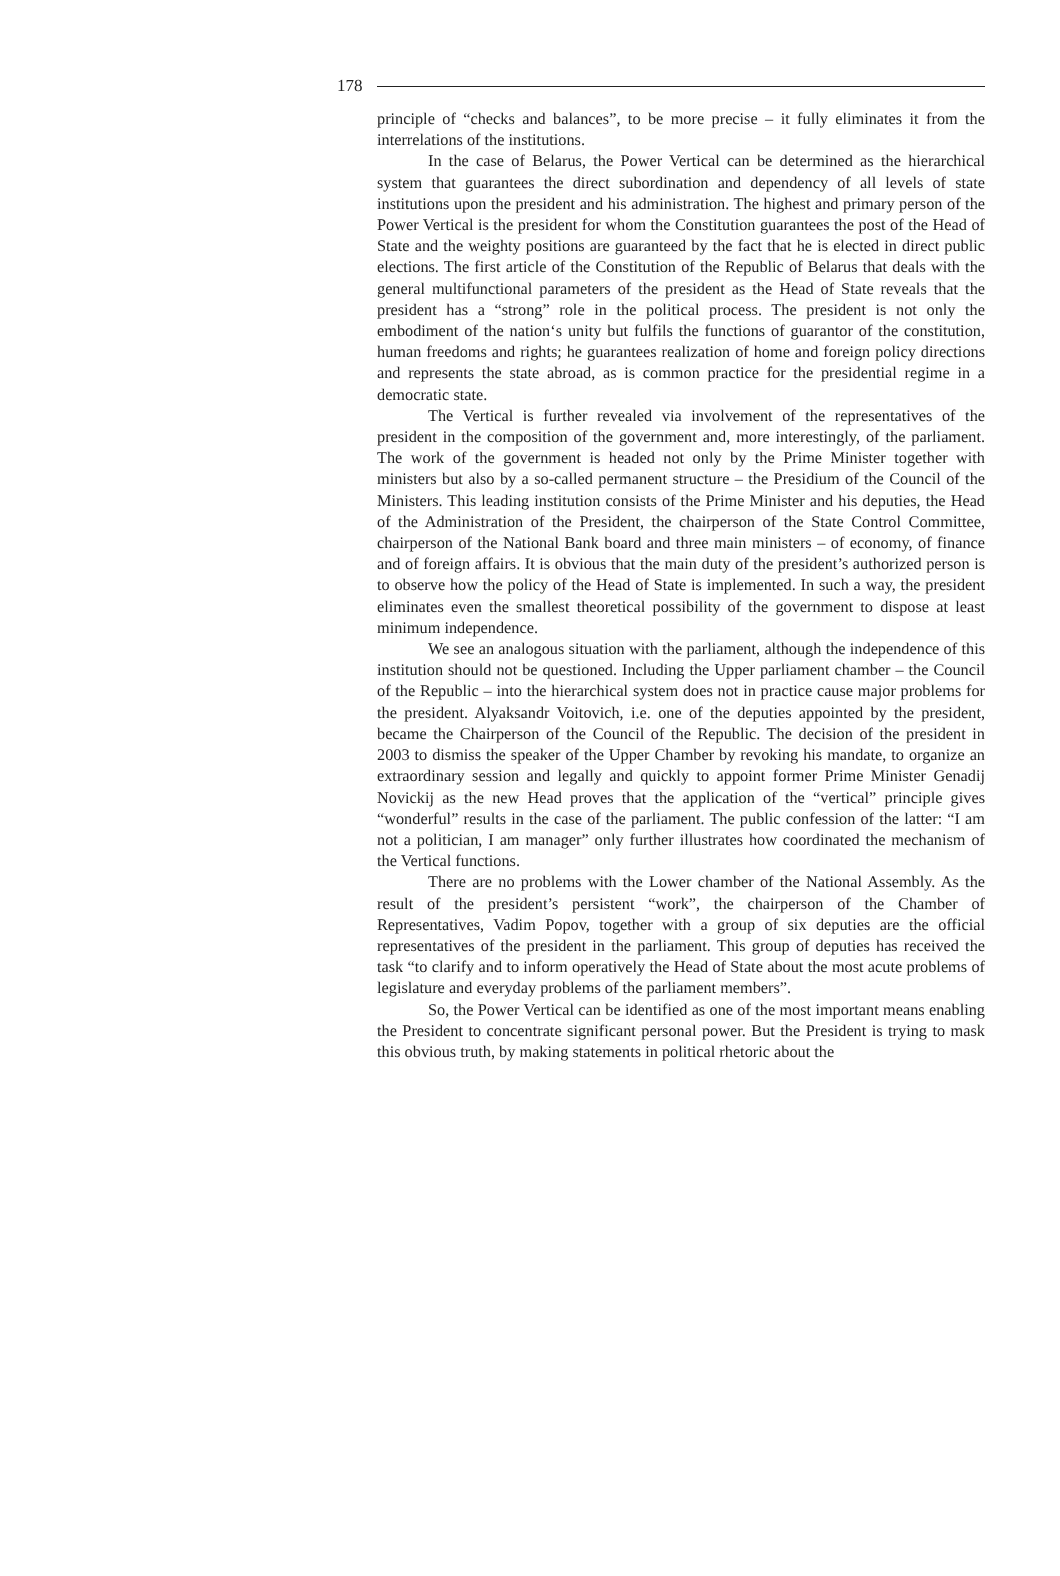178
principle of “checks and balances”, to be more precise – it fully eliminates it from the interrelations of the institutions.
In the case of Belarus, the Power Vertical can be determined as the hierarchical system that guarantees the direct subordination and dependency of all levels of state institutions upon the president and his administration. The highest and primary person of the Power Vertical is the president for whom the Constitution guarantees the post of the Head of State and the weighty positions are guaranteed by the fact that he is elected in direct public elections. The first article of the Constitution of the Republic of Belarus that deals with the general multifunctional parameters of the president as the Head of State reveals that the president has a “strong” role in the political process. The president is not only the embodiment of the nation‘s unity but fulfils the functions of guarantor of the constitution, human freedoms and rights; he guarantees realization of home and foreign policy directions and represents the state abroad, as is common practice for the presidential regime in a democratic state.
The Vertical is further revealed via involvement of the representatives of the president in the composition of the government and, more interestingly, of the parliament. The work of the government is headed not only by the Prime Minister together with ministers but also by a so-called permanent structure – the Presidium of the Council of the Ministers. This leading institution consists of the Prime Minister and his deputies, the Head of the Administration of the President, the chairperson of the State Control Committee, chairperson of the National Bank board and three main ministers – of economy, of finance and of foreign affairs. It is obvious that the main duty of the president’s authorized person is to observe how the policy of the Head of State is implemented. In such a way, the president eliminates even the smallest theoretical possibility of the government to dispose at least minimum independence.
We see an analogous situation with the parliament, although the independence of this institution should not be questioned. Including the Upper parliament chamber – the Council of the Republic – into the hierarchical system does not in practice cause major problems for the president. Alyaksandr Voitovich, i.e. one of the deputies appointed by the president, became the Chairperson of the Council of the Republic. The decision of the president in 2003 to dismiss the speaker of the Upper Chamber by revoking his mandate, to organize an extraordinary session and legally and quickly to appoint former Prime Minister Genadij Novickij as the new Head proves that the application of the “vertical” principle gives “wonderful” results in the case of the parliament. The public confession of the latter: “I am not a politician, I am manager” only further illustrates how coordinated the mechanism of the Vertical functions.
There are no problems with the Lower chamber of the National Assembly. As the result of the president’s persistent “work”, the chairperson of the Chamber of Representatives, Vadim Popov, together with a group of six deputies are the official representatives of the president in the parliament. This group of deputies has received the task “to clarify and to inform operatively the Head of State about the most acute problems of legislature and everyday problems of the parliament members”.
So, the Power Vertical can be identified as one of the most important means enabling the President to concentrate significant personal power. But the President is trying to mask this obvious truth, by making statements in political rhetoric about the